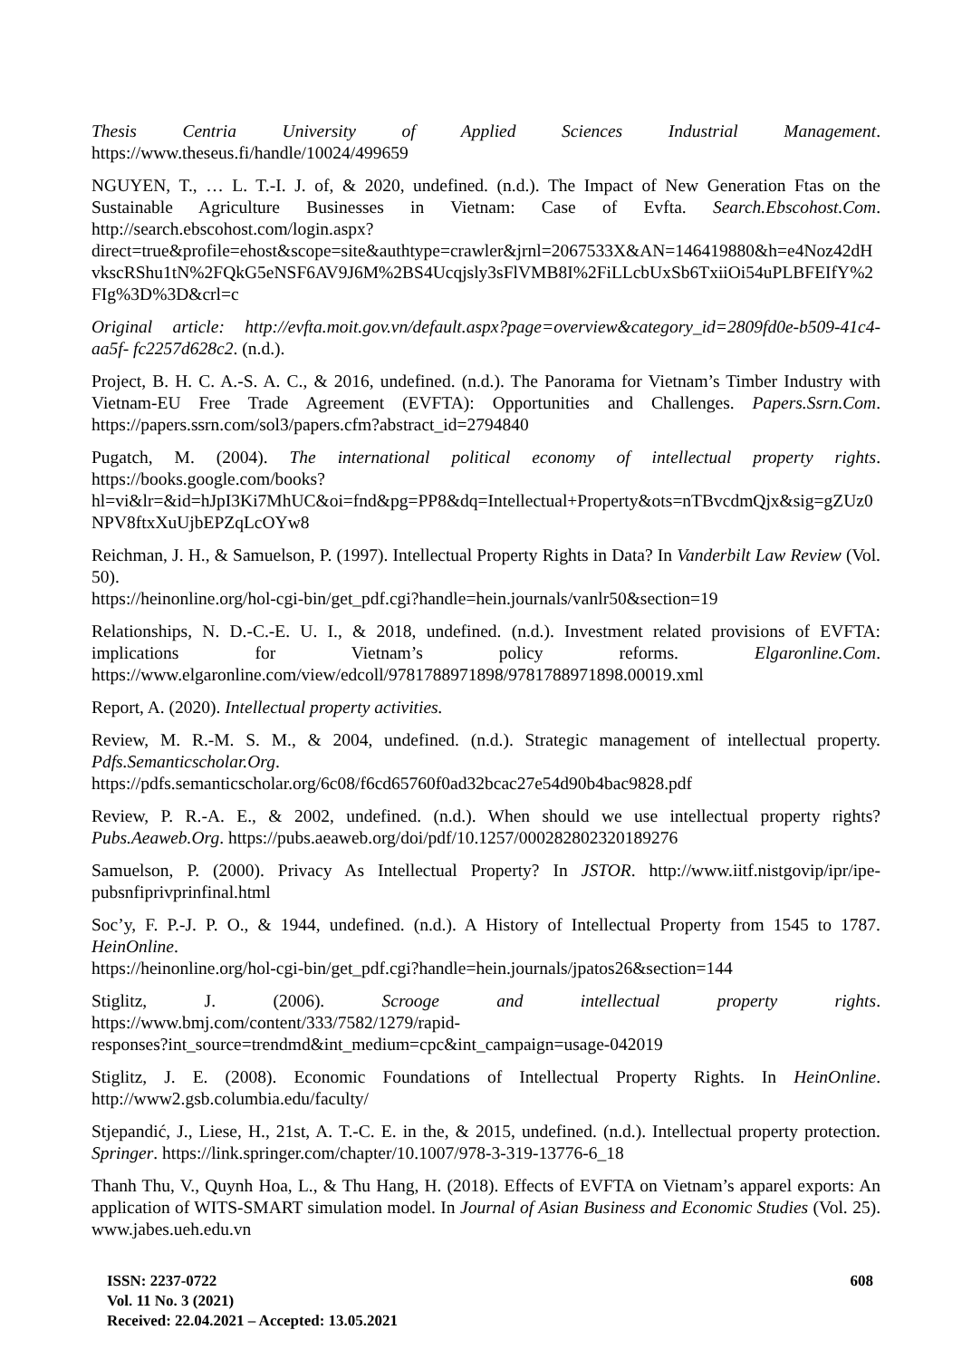Thesis Centria University of Applied Sciences Industrial Management. https://www.theseus.fi/handle/10024/499659
NGUYEN, T., … L. T.-I. J. of, & 2020, undefined. (n.d.). The Impact of New Generation Ftas on the Sustainable Agriculture Businesses in Vietnam: Case of Evfta. Search.Ebscohost.Com. http://search.ebscohost.com/login.aspx?direct=true&profile=ehost&scope=site&authtype=crawler&jrnl=2067533X&AN=146419880&h=e4Noz42dHvkscRShu1tN%2FQkG5eNSF6AV9J6M%2BS4Ucqjsly3sFlVMB8I%2FiLLcbUxSb6TxiiOi54uPLBFEIfY%2FIg%3D%3D&crl=c
Original article: http://evfta.moit.gov.vn/default.aspx?page=overview&category_id=2809fd0e-b509-41c4-aa5f- fc2257d628c2. (n.d.).
Project, B. H. C. A.-S. A. C., & 2016, undefined. (n.d.). The Panorama for Vietnam’s Timber Industry with Vietnam-EU Free Trade Agreement (EVFTA): Opportunities and Challenges. Papers.Ssrn.Com. https://papers.ssrn.com/sol3/papers.cfm?abstract_id=2794840
Pugatch, M. (2004). The international political economy of intellectual property rights. https://books.google.com/books?hl=vi&lr=&id=hJpI3Ki7MhUC&oi=fnd&pg=PP8&dq=Intellectual+Property&ots=nTBvcdmQjx&sig=gZUz0NPV8ftxXuUjbEPZqLcOYw8
Reichman, J. H., & Samuelson, P. (1997). Intellectual Property Rights in Data? In Vanderbilt Law Review (Vol. 50).
https://heinonline.org/hol-cgi-bin/get_pdf.cgi?handle=hein.journals/vanlr50&section=19
Relationships, N. D.-C.-E. U. I., & 2018, undefined. (n.d.). Investment related provisions of EVFTA: implications for Vietnam’s policy reforms. Elgaronline.Com. https://www.elgaronline.com/view/edcoll/9781788971898/9781788971898.00019.xml
Report, A. (2020). Intellectual property activities.
Review, M. R.-M. S. M., & 2004, undefined. (n.d.). Strategic management of intellectual property. Pdfs.Semanticscholar.Org.
https://pdfs.semanticscholar.org/6c08/f6cd65760f0ad32bcac27e54d90b4bac9828.pdf
Review, P. R.-A. E., & 2002, undefined. (n.d.). When should we use intellectual property rights? Pubs.Aeaweb.Org. https://pubs.aeaweb.org/doi/pdf/10.1257/000282802320189276
Samuelson, P. (2000). Privacy As Intellectual Property? In JSTOR. http://www.iitf.nistgovip/ipr/ipe-pubsnfiprivprinfinal.html
Soc’y, F. P.-J. P. O., & 1944, undefined. (n.d.). A History of Intellectual Property from 1545 to 1787. HeinOnline.
https://heinonline.org/hol-cgi-bin/get_pdf.cgi?handle=hein.journals/jpatos26&section=144
Stiglitz, J. (2006). Scrooge and intellectual property rights. https://www.bmj.com/content/333/7582/1279/rapid-
responses?int_source=trendmd&int_medium=cpc&int_campaign=usage-042019
Stiglitz, J. E. (2008). Economic Foundations of Intellectual Property Rights. In HeinOnline. http://www2.gsb.columbia.edu/faculty/
Stjepandić, J., Liese, H., 21st, A. T.-C. E. in the, & 2015, undefined. (n.d.). Intellectual property protection. Springer. https://link.springer.com/chapter/10.1007/978-3-319-13776-6_18
Thanh Thu, V., Quynh Hoa, L., & Thu Hang, H. (2018). Effects of EVFTA on Vietnam’s apparel exports: An application of WITS-SMART simulation model. In Journal of Asian Business and Economic Studies (Vol. 25). www.jabes.ueh.edu.vn
ISSN: 2237-0722
Vol. 11 No. 3 (2021)
Received: 22.04.2021 – Accepted: 13.05.2021
608